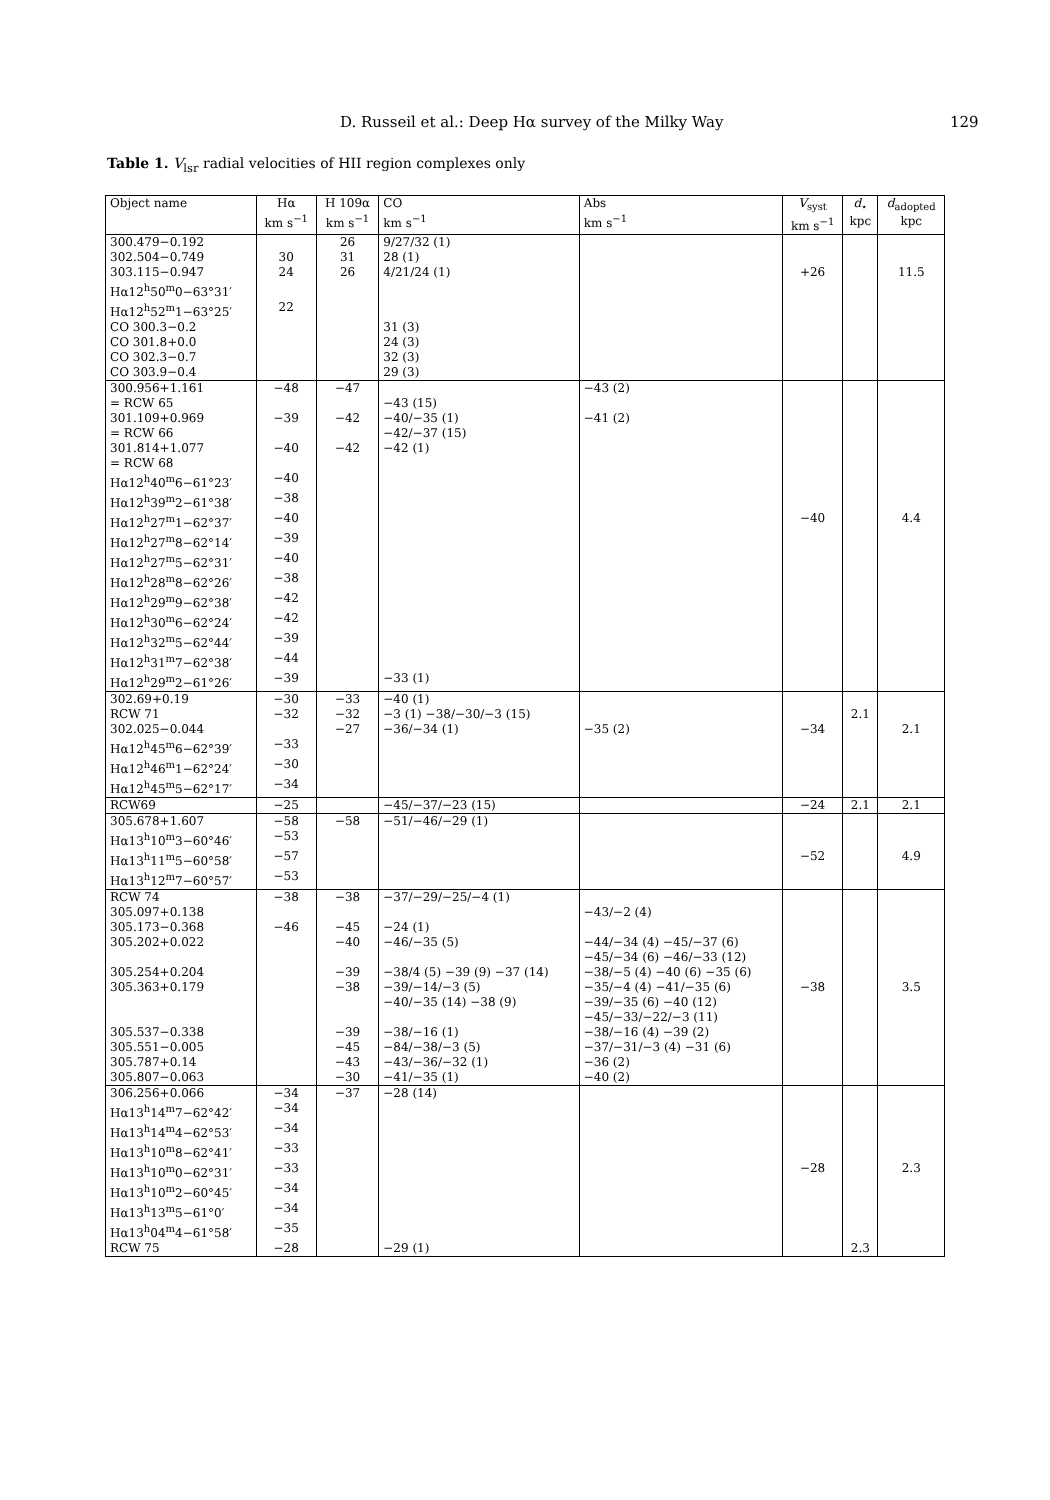D. Russeil et al.: Deep Hα survey of the Milky Way 129
Table 1. V<sub>lsr</sub> radial velocities of HII region complexes only
| Object name | Hα km s<sup>−1</sup> | H 109α km s<sup>−1</sup> | CO km s<sup>−1</sup> | Abs km s<sup>−1</sup> | V<sub>syst</sub> km s<sup>−1</sup> | d<sub>⋆</sub> kpc | d<sub>adopted</sub> kpc |
| --- | --- | --- | --- | --- | --- | --- | --- |
| 300.479−0.192 | | 26 | 9/27/32 (1) | | | | |
| 302.504−0.749 | 30 | 31 | 28 (1) | | | | |
| 303.115−0.947 | 24 | 26 | 4/21/24 (1) | | +26 | | 11.5 |
| Hα12<sup>h</sup>50<sup>m</sup>0−63°31′ | | | | | | | |
| Hα12<sup>h</sup>52<sup>m</sup>1−63°25′ | 22 | | | | | | |
| CO 300.3−0.2 | | | 31 (3) | | | | |
| CO 301.8+0.0 | | | 24 (3) | | | | |
| CO 302.3−0.7 | | | 32 (3) | | | | |
| CO 303.9−0.4 | | | 29 (3) | | | | |
| 300.956+1.161 | −48 | −47 | | −43 (2) | | | |
| = RCW 65 | | | −43 (15) | | | | |
| 301.109+0.969 | −39 | −42 | −40/−35 (1) | −41 (2) | | | |
| = RCW 66 | | | −42/−37 (15) | | | | |
| 301.814+1.077 | −40 | −42 | −42 (1) | | | | |
| = RCW 68 | | | | | | | |
| Hα12<sup>h</sup>40<sup>m</sup>6−61°23′ | −40 | | | | | | |
| Hα12<sup>h</sup>39<sup>m</sup>2−61°38′ | −38 | | | | | | |
| Hα12<sup>h</sup>27<sup>m</sup>1−62°37′ | −40 | | | | −40 | | 4.4 |
| Hα12<sup>h</sup>27<sup>m</sup>8−62°14′ | −39 | | | | | | |
| Hα12<sup>h</sup>27<sup>m</sup>5−62°31′ | −40 | | | | | | |
| Hα12<sup>h</sup>28<sup>m</sup>8−62°26′ | −38 | | | | | | |
| Hα12<sup>h</sup>29<sup>m</sup>9−62°38′ | −42 | | | | | | |
| Hα12<sup>h</sup>30<sup>m</sup>6−62°24′ | −42 | | | | | | |
| Hα12<sup>h</sup>32<sup>m</sup>5−62°44′ | −39 | | | | | | |
| Hα12<sup>h</sup>31<sup>m</sup>7−62°38′ | −44 | | | | | | |
| Hα12<sup>h</sup>29<sup>m</sup>2−61°26′ | −39 | | −33 (1) | | | | |
| 302.69+0.19 | −30 | −33 | −40 (1) | | | | |
| RCW 71 | −32 | −32 | −3 (1) −38/−30/−3 (15) | | | 2.1 | |
| 302.025−0.044 | | −27 | −36/−34 (1) | −35 (2) | −34 | | 2.1 |
| Hα12<sup>h</sup>45<sup>m</sup>6−62°39′ | −33 | | | | | | |
| Hα12<sup>h</sup>46<sup>m</sup>1−62°24′ | −30 | | | | | | |
| Hα12<sup>h</sup>45<sup>m</sup>5−62°17′ | −34 | | | | | | |
| RCW69 | −25 | | −45/−37/−23 (15) | | −24 | 2.1 | 2.1 |
| 305.678+1.607 | −58 | −58 | −51/−46/−29 (1) | | | | |
| Hα13<sup>h</sup>10<sup>m</sup>3−60°46′ | −53 | | | | | | |
| Hα13<sup>h</sup>11<sup>m</sup>5−60°58′ | −57 | | | | −52 | | 4.9 |
| Hα13<sup>h</sup>12<sup>m</sup>7−60°57′ | −53 | | | | | | |
| RCW 74 | −38 | −38 | −37/−29/−25/−4 (1) | | | | |
| 305.097+0.138 | | | | −43/−2 (4) | | | |
| 305.173−0.368 | −46 | −45 | −24 (1) | | | | |
| 305.202+0.022 | | −40 | −46/−35 (5) | −44/−34 (4) −45/−37 (6) −45/−34 (6) −46/−33 (12) | | | |
| 305.254+0.204 | | −39 | −38/4 (5) −39 (9) −37 (14) | −38/−5 (4) −40 (6) −35 (6) | | | |
| 305.363+0.179 | | −38 | −39/−14/−3 (5) −40/−35 (14) −38 (9) | −35/−4 (4) −41/−35 (6) −39/−35 (6) −40 (12) −45/−33/−22/−3 (11) | −38 | | 3.5 |
| 305.537−0.338 | | −39 | −38/−16 (1) | −38/−16 (4) −39 (2) | | | |
| 305.551−0.005 | | −45 | −84/−38/−3 (5) | −37/−31/−3 (4) −31 (6) | | | |
| 305.787+0.14 | | −43 | −43/−36/−32 (1) | −36 (2) | | | |
| 305.807−0.063 | | −30 | −41/−35 (1) | −40 (2) | | | |
| 306.256+0.066 | −34 | −37 | −28 (14) | | | | |
| Hα13<sup>h</sup>14<sup>m</sup>7−62°42′ | −34 | | | | | | |
| Hα13<sup>h</sup>14<sup>m</sup>4−62°53′ | −34 | | | | | | |
| Hα13<sup>h</sup>10<sup>m</sup>8−62°41′ | −33 | | | | | | |
| Hα13<sup>h</sup>10<sup>m</sup>0−62°31′ | −33 | | | | −28 | | 2.3 |
| Hα13<sup>h</sup>10<sup>m</sup>2−60°45′ | −34 | | | | | | |
| Hα13<sup>h</sup>13<sup>m</sup>5−61°0′ | −34 | | | | | | |
| Hα13<sup>h</sup>04<sup>m</sup>4−61°58′ | −35 | | | | | | |
| RCW 75 | −28 | | −29 (1) | | | 2.3 | |